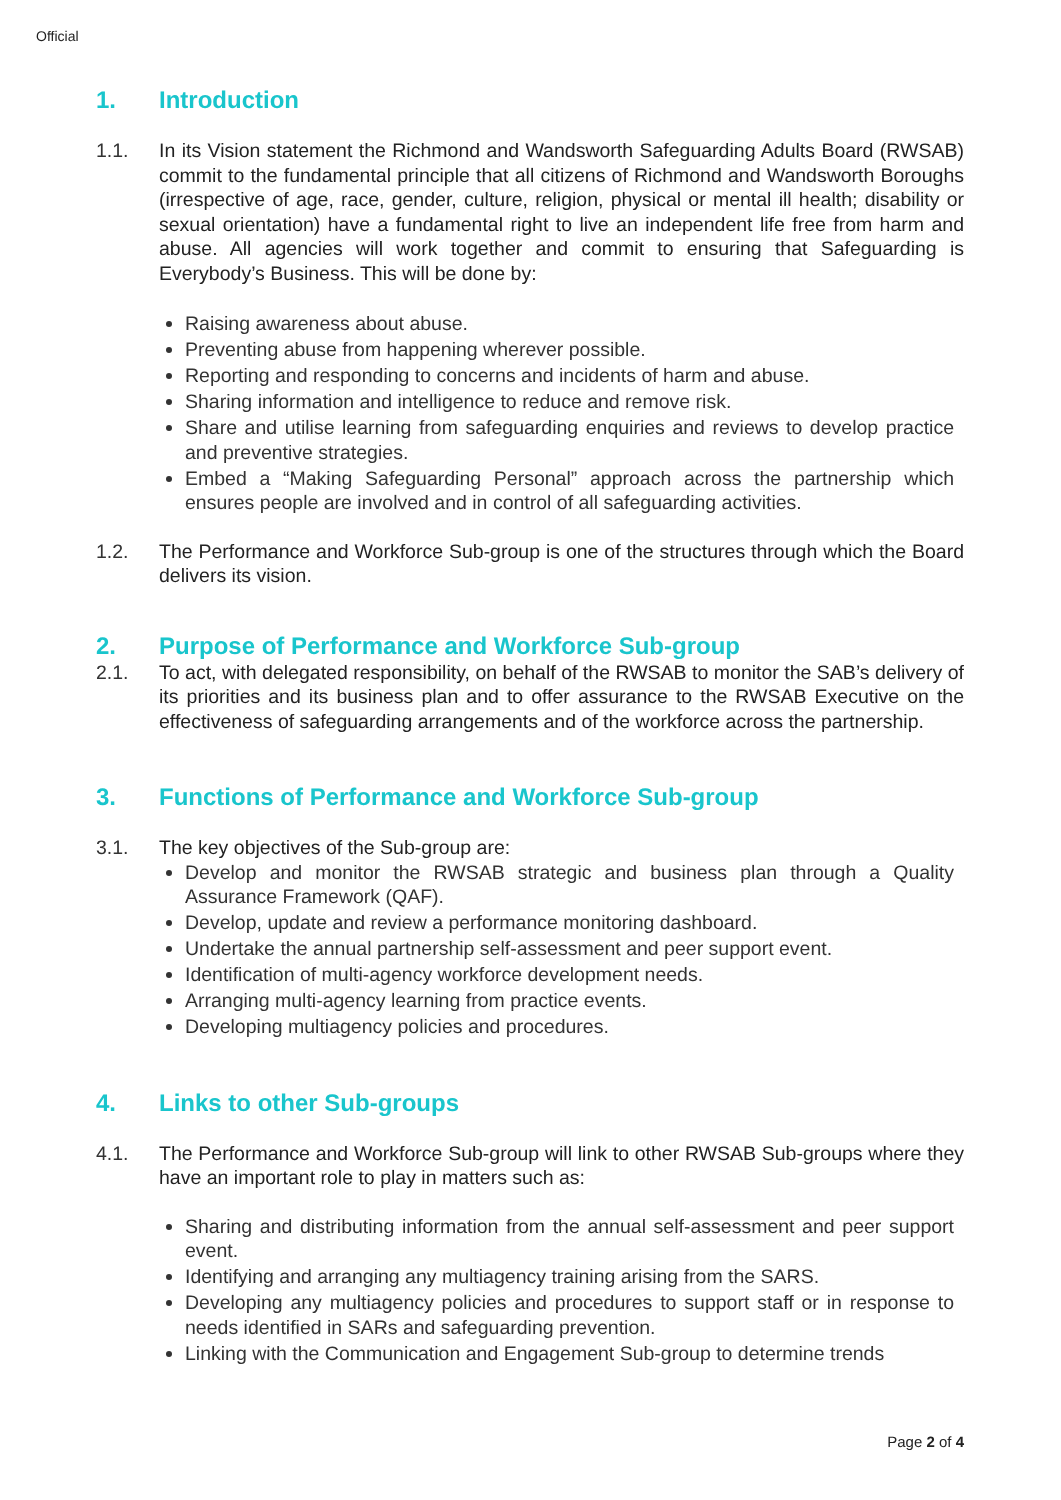Official
1. Introduction
1.1. In its Vision statement the Richmond and Wandsworth Safeguarding Adults Board (RWSAB) commit to the fundamental principle that all citizens of Richmond and Wandsworth Boroughs (irrespective of age, race, gender, culture, religion, physical or mental ill health; disability or sexual orientation) have a fundamental right to live an independent life free from harm and abuse. All agencies will work together and commit to ensuring that Safeguarding is Everybody’s Business. This will be done by:
Raising awareness about abuse.
Preventing abuse from happening wherever possible.
Reporting and responding to concerns and incidents of harm and abuse.
Sharing information and intelligence to reduce and remove risk.
Share and utilise learning from safeguarding enquiries and reviews to develop practice and preventive strategies.
Embed a “Making Safeguarding Personal” approach across the partnership which ensures people are involved and in control of all safeguarding activities.
1.2. The Performance and Workforce Sub-group is one of the structures through which the Board delivers its vision.
2. Purpose of Performance and Workforce Sub-group
2.1. To act, with delegated responsibility, on behalf of the RWSAB to monitor the SAB’s delivery of its priorities and its business plan and to offer assurance to the RWSAB Executive on the effectiveness of safeguarding arrangements and of the workforce across the partnership.
3. Functions of Performance and Workforce Sub-group
3.1. The key objectives of the Sub-group are:
Develop and monitor the RWSAB strategic and business plan through a Quality Assurance Framework (QAF).
Develop, update and review a performance monitoring dashboard.
Undertake the annual partnership self-assessment and peer support event.
Identification of multi-agency workforce development needs.
Arranging multi-agency learning from practice events.
Developing multiagency policies and procedures.
4. Links to other Sub-groups
4.1. The Performance and Workforce Sub-group will link to other RWSAB Sub-groups where they have an important role to play in matters such as:
Sharing and distributing information from the annual self-assessment and peer support event.
Identifying and arranging any multiagency training arising from the SARS.
Developing any multiagency policies and procedures to support staff or in response to needs identified in SARs and safeguarding prevention.
Linking with the Communication and Engagement Sub-group to determine trends
Page 2 of 4